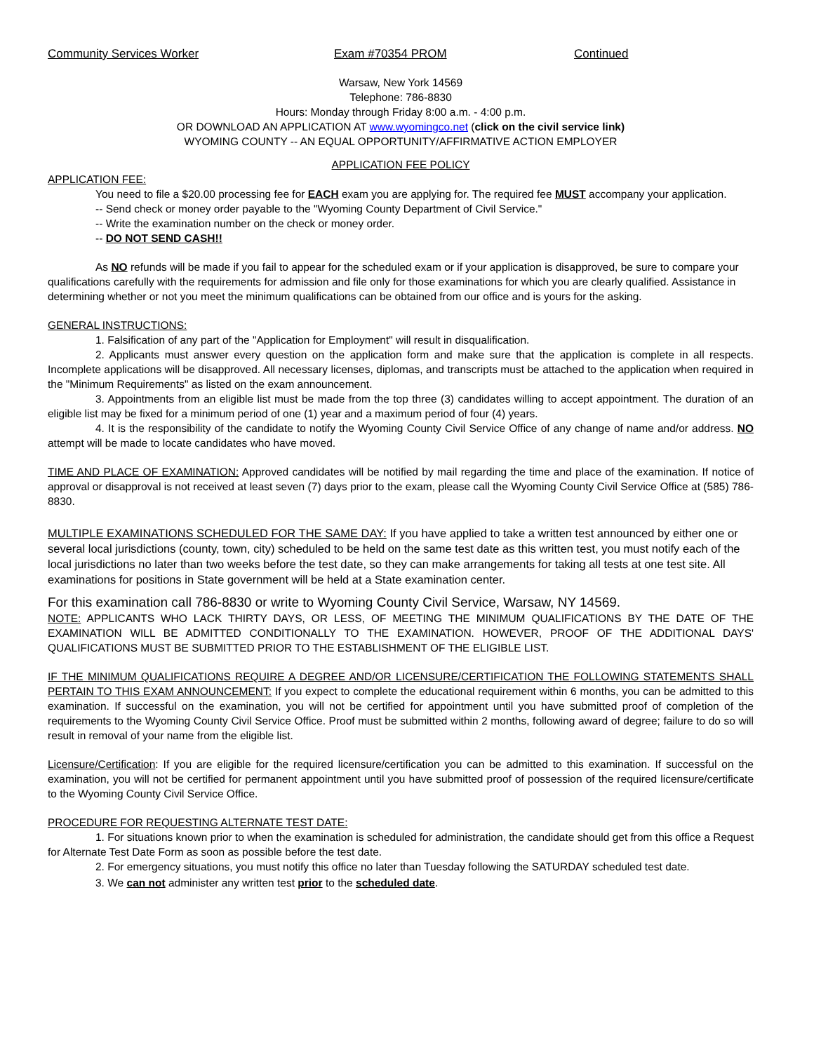Community Services Worker Exam #70354 PROM Continued
Warsaw, New York 14569
Telephone: 786-8830
Hours: Monday through Friday 8:00 a.m. - 4:00 p.m.
OR DOWNLOAD AN APPLICATION AT www.wyomingco.net (click on the civil service link)
WYOMING COUNTY -- AN EQUAL OPPORTUNITY/AFFIRMATIVE ACTION EMPLOYER
APPLICATION FEE POLICY
APPLICATION FEE:
You need to file a $20.00 processing fee for EACH exam you are applying for. The required fee MUST accompany your application.
-- Send check or money order payable to the "Wyoming County Department of Civil Service."
-- Write the examination number on the check or money order.
-- DO NOT SEND CASH!!
As NO refunds will be made if you fail to appear for the scheduled exam or if your application is disapproved, be sure to compare your qualifications carefully with the requirements for admission and file only for those examinations for which you are clearly qualified. Assistance in determining whether or not you meet the minimum qualifications can be obtained from our office and is yours for the asking.
GENERAL INSTRUCTIONS:
1. Falsification of any part of the "Application for Employment" will result in disqualification.
2. Applicants must answer every question on the application form and make sure that the application is complete in all respects. Incomplete applications will be disapproved. All necessary licenses, diplomas, and transcripts must be attached to the application when required in the "Minimum Requirements" as listed on the exam announcement.
3. Appointments from an eligible list must be made from the top three (3) candidates willing to accept appointment. The duration of an eligible list may be fixed for a minimum period of one (1) year and a maximum period of four (4) years.
4. It is the responsibility of the candidate to notify the Wyoming County Civil Service Office of any change of name and/or address. NO attempt will be made to locate candidates who have moved.
TIME AND PLACE OF EXAMINATION: Approved candidates will be notified by mail regarding the time and place of the examination. If notice of approval or disapproval is not received at least seven (7) days prior to the exam, please call the Wyoming County Civil Service Office at (585) 786-8830.
MULTIPLE EXAMINATIONS SCHEDULED FOR THE SAME DAY: If you have applied to take a written test announced by either one or several local jurisdictions (county, town, city) scheduled to be held on the same test date as this written test, you must notify each of the local jurisdictions no later than two weeks before the test date, so they can make arrangements for taking all tests at one test site. All examinations for positions in State government will be held at a State examination center.
For this examination call 786-8830 or write to Wyoming County Civil Service, Warsaw, NY 14569.
NOTE: APPLICANTS WHO LACK THIRTY DAYS, OR LESS, OF MEETING THE MINIMUM QUALIFICATIONS BY THE DATE OF THE EXAMINATION WILL BE ADMITTED CONDITIONALLY TO THE EXAMINATION. HOWEVER, PROOF OF THE ADDITIONAL DAYS' QUALIFICATIONS MUST BE SUBMITTED PRIOR TO THE ESTABLISHMENT OF THE ELIGIBLE LIST.
IF THE MINIMUM QUALIFICATIONS REQUIRE A DEGREE AND/OR LICENSURE/CERTIFICATION THE FOLLOWING STATEMENTS SHALL PERTAIN TO THIS EXAM ANNOUNCEMENT: If you expect to complete the educational requirement within 6 months, you can be admitted to this examination. If successful on the examination, you will not be certified for appointment until you have submitted proof of completion of the requirements to the Wyoming County Civil Service Office. Proof must be submitted within 2 months, following award of degree; failure to do so will result in removal of your name from the eligible list.
Licensure/Certification: If you are eligible for the required licensure/certification you can be admitted to this examination. If successful on the examination, you will not be certified for permanent appointment until you have submitted proof of possession of the required licensure/certificate to the Wyoming County Civil Service Office.
PROCEDURE FOR REQUESTING ALTERNATE TEST DATE:
1. For situations known prior to when the examination is scheduled for administration, the candidate should get from this office a Request for Alternate Test Date Form as soon as possible before the test date.
2. For emergency situations, you must notify this office no later than Tuesday following the SATURDAY scheduled test date.
3. We can not administer any written test prior to the scheduled date.